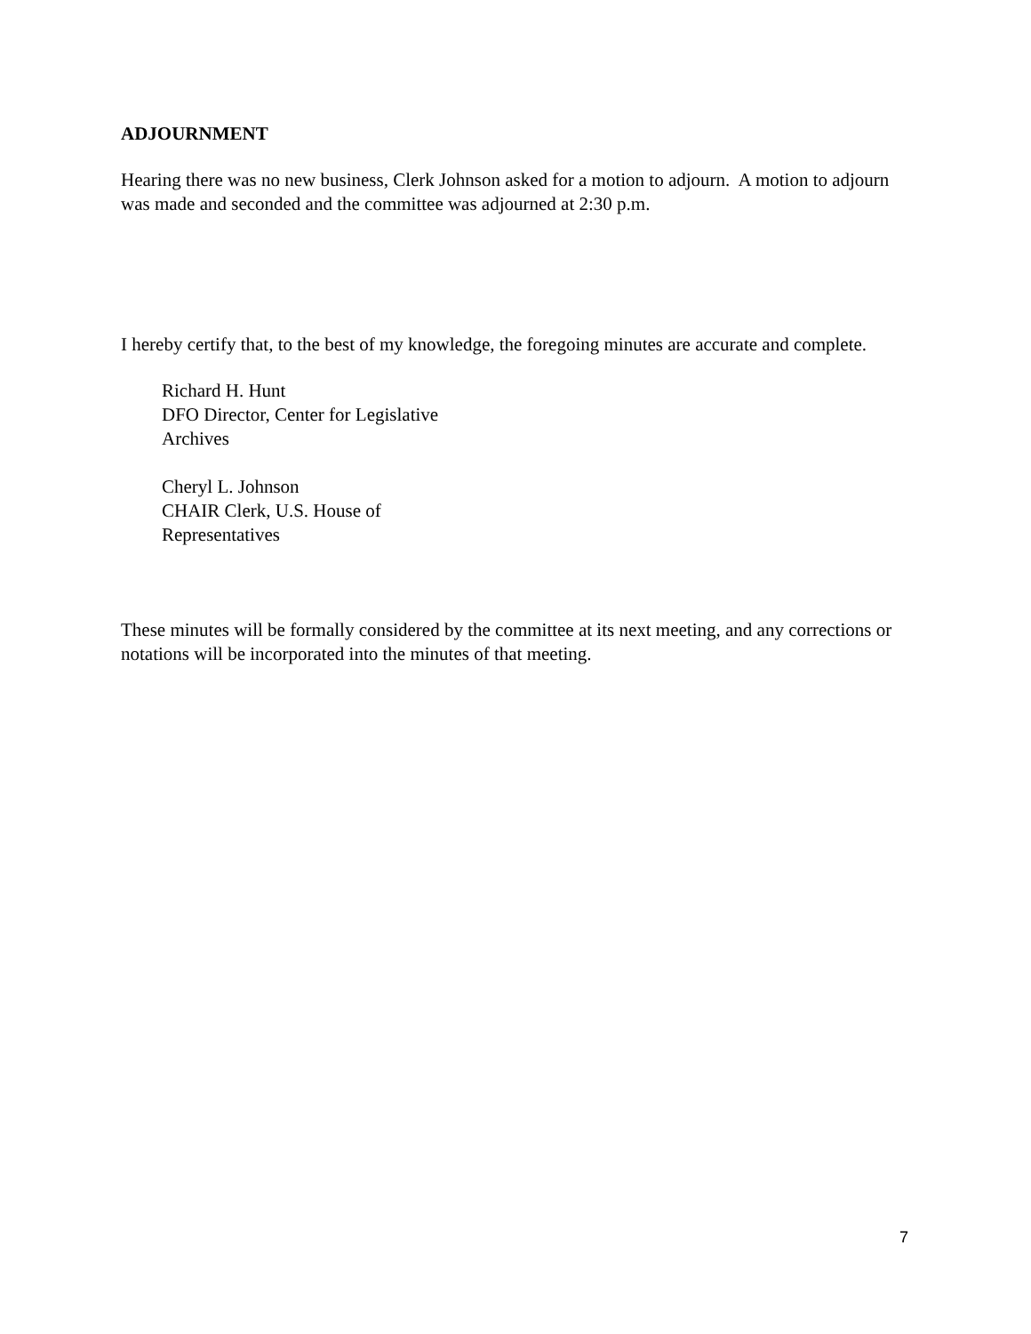ADJOURNMENT
Hearing there was no new business, Clerk Johnson asked for a motion to adjourn. A motion to adjourn was made and seconded and the committee was adjourned at 2:30 p.m.
I hereby certify that, to the best of my knowledge, the foregoing minutes are accurate and complete.
Richard H. Hunt
DFO Director, Center for Legislative
Archives
Cheryl L. Johnson
CHAIR Clerk, U.S. House of
Representatives
These minutes will be formally considered by the committee at its next meeting, and any corrections or notations will be incorporated into the minutes of that meeting.
7